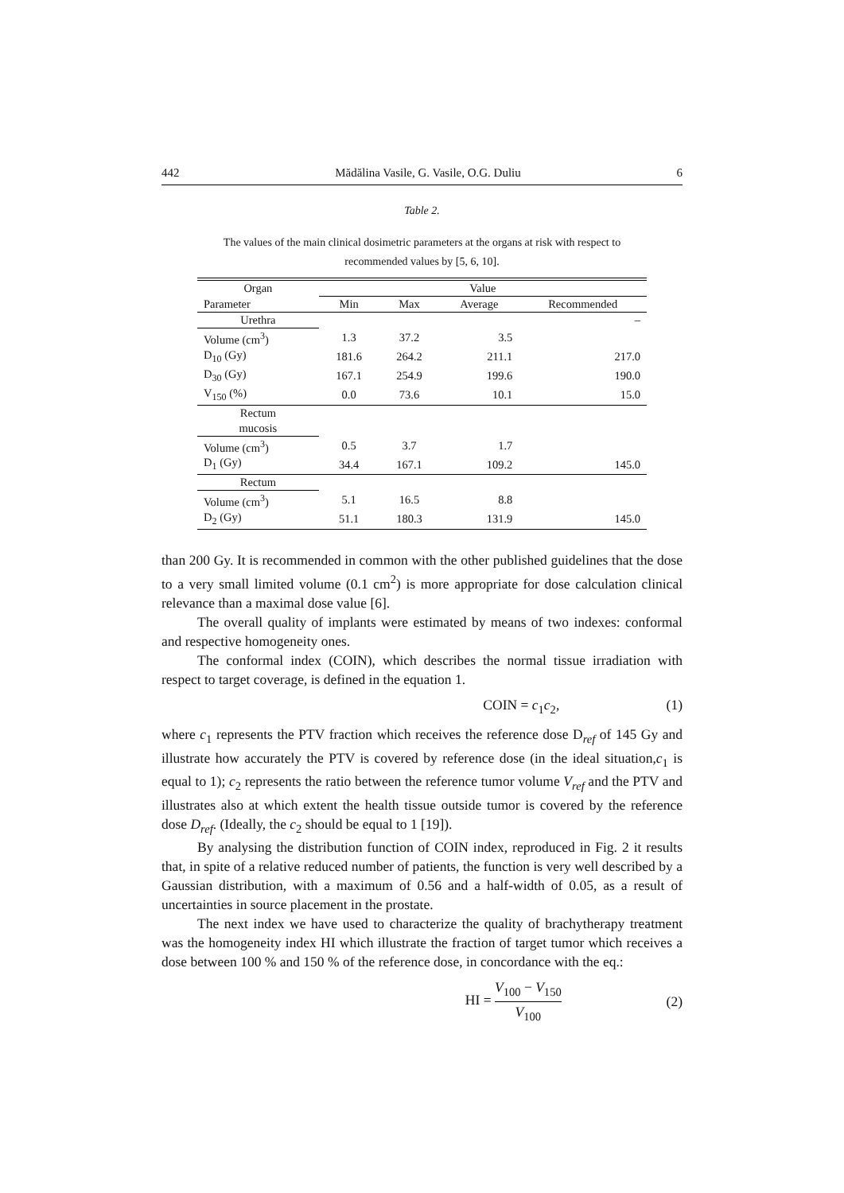442 Mădălina Vasile, G. Vasile, O.G. Duliu 6
Table 2.
The values of the main clinical dosimetric parameters at the organs at risk with respect to recommended values by [5, 6, 10].
| Organ | Value | | | |
| --- | --- | --- | --- | --- |
| Parameter | Min | Max | Average | Recommended |
| Urethra | | | | – |
| Volume (cm<sup>3</sup>) | 1.3 | 37.2 | 3.5 | |
| D<sub>10</sub> (Gy) | 181.6 | 264.2 | 211.1 | 217.0 |
| D<sub>30</sub> (Gy) | 167.1 | 254.9 | 199.6 | 190.0 |
| V<sub>150</sub> (%) | 0.0 | 73.6 | 10.1 | 15.0 |
| Rectum mucosis | | | | |
| Volume (cm<sup>3</sup>) | 0.5 | 3.7 | 1.7 | |
| D<sub>1</sub> (Gy) | 34.4 | 167.1 | 109.2 | 145.0 |
| Rectum | | | | |
| Volume (cm<sup>3</sup>) | 5.1 | 16.5 | 8.8 | |
| D<sub>2</sub> (Gy) | 51.1 | 180.3 | 131.9 | 145.0 |
than 200 Gy. It is recommended in common with the other published guidelines that the dose to a very small limited volume (0.1 cm<sup>2</sup>) is more appropriate for dose calculation clinical relevance than a maximal dose value [6].
The overall quality of implants were estimated by means of two indexes: conformal and respective homogeneity ones.
The conformal index (COIN), which describes the normal tissue irradiation with respect to target coverage, is defined in the equation 1.
COIN = c<sub>1</sub>c<sub>2</sub>, (1)
where c<sub>1</sub> represents the PTV fraction which receives the reference dose D<sub>ref</sub> of 145 Gy and illustrate how accurately the PTV is covered by reference dose (in the ideal situation,c<sub>1</sub> is equal to 1); c<sub>2</sub> represents the ratio between the reference tumor volume V<sub>ref</sub> and the PTV and illustrates also at which extent the health tissue outside tumor is covered by the reference dose D<sub>ref</sub>. (Ideally, the c<sub>2</sub> should be equal to 1 [19]).
By analysing the distribution function of COIN index, reproduced in Fig. 2 it results that, in spite of a relative reduced number of patients, the function is very well described by a Gaussian distribution, with a maximum of 0.56 and a half-width of 0.05, as a result of uncertainties in source placement in the prostate.
The next index we have used to characterize the quality of brachytherapy treatment was the homogeneity index HI which illustrate the fraction of target tumor which receives a dose between 100 % and 150 % of the reference dose, in concordance with the eq.:
HI = V<sub>100</sub> − V<sub>150</sub> V<sub>100</sub> (2)